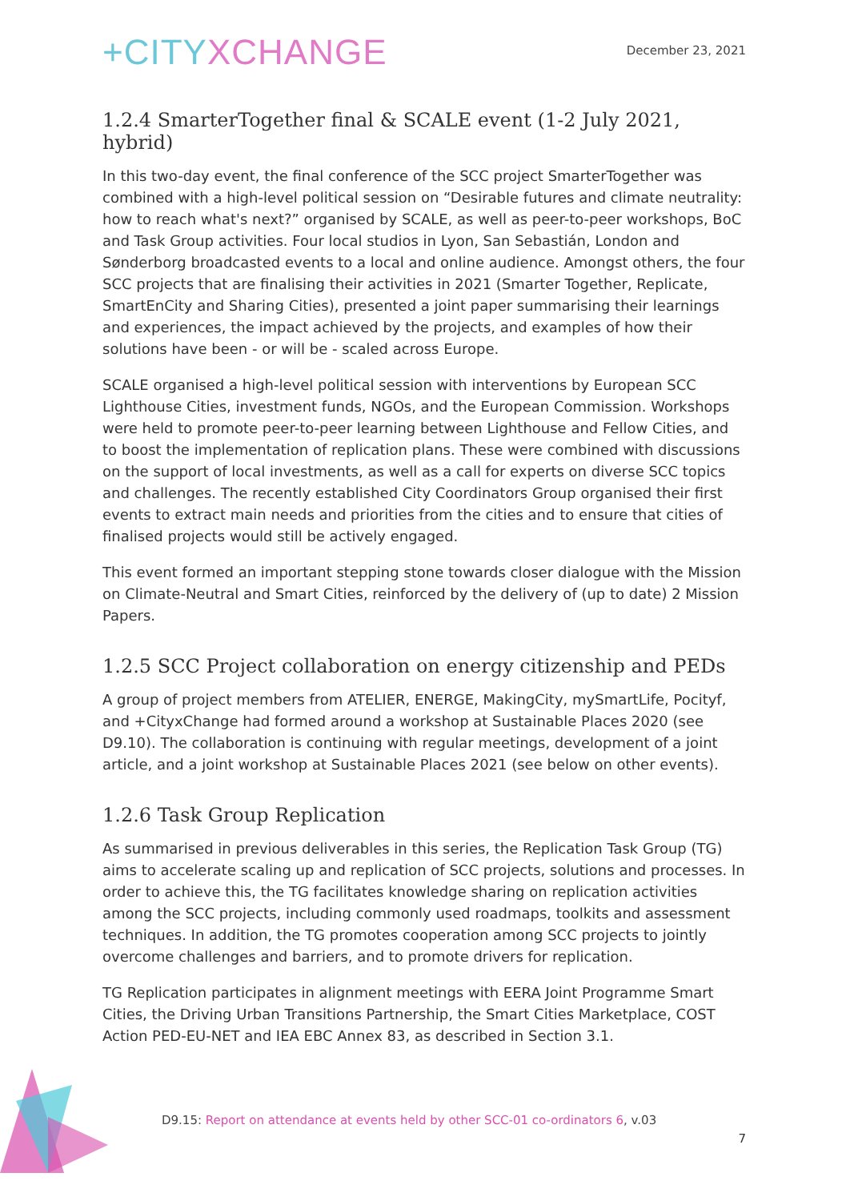+CITYXCHANGE
December 23, 2021
1.2.4 SmarterTogether final & SCALE event (1-2 July 2021, hybrid)
In this two-day event, the final conference of the SCC project SmarterTogether was combined with a high-level political session on “Desirable futures and climate neutrality: how to reach what's next?” organised by SCALE, as well as peer-to-peer workshops, BoC and Task Group activities. Four local studios in Lyon, San Sebastián, London and Sønderborg broadcasted events to a local and online audience. Amongst others, the four SCC projects that are finalising their activities in 2021 (Smarter Together, Replicate, SmartEnCity and Sharing Cities), presented a joint paper summarising their learnings and experiences, the impact achieved by the projects, and examples of how their solutions have been - or will be - scaled across Europe.
SCALE organised a high-level political session with interventions by European SCC Lighthouse Cities, investment funds, NGOs, and the European Commission. Workshops were held to promote peer-to-peer learning between Lighthouse and Fellow Cities, and to boost the implementation of replication plans. These were combined with discussions on the support of local investments, as well as a call for experts on diverse SCC topics and challenges. The recently established City Coordinators Group organised their first events to extract main needs and priorities from the cities and to ensure that cities of finalised projects would still be actively engaged.
This event formed an important stepping stone towards closer dialogue with the Mission on Climate-Neutral and Smart Cities, reinforced by the delivery of (up to date) 2 Mission Papers.
1.2.5 SCC Project collaboration on energy citizenship and PEDs
A group of project members from ATELIER, ENERGE, MakingCity, mySmartLife, Pocityf, and +CityxChange had formed around a workshop at Sustainable Places 2020 (see D9.10). The collaboration is continuing with regular meetings, development of a joint article, and a joint workshop at Sustainable Places 2021 (see below on other events).
1.2.6 Task Group Replication
As summarised in previous deliverables in this series, the Replication Task Group (TG) aims to accelerate scaling up and replication of SCC projects, solutions and processes. In order to achieve this, the TG facilitates knowledge sharing on replication activities among the SCC projects, including commonly used roadmaps, toolkits and assessment techniques. In addition, the TG promotes cooperation among SCC projects to jointly overcome challenges and barriers, and to promote drivers for replication.
TG Replication participates in alignment meetings with EERA Joint Programme Smart Cities, the Driving Urban Transitions Partnership, the Smart Cities Marketplace, COST Action PED-EU-NET and IEA EBC Annex 83, as described in Section 3.1.
D9.15: Report on attendance at events held by other SCC-01 co-ordinators 6, v.03
7